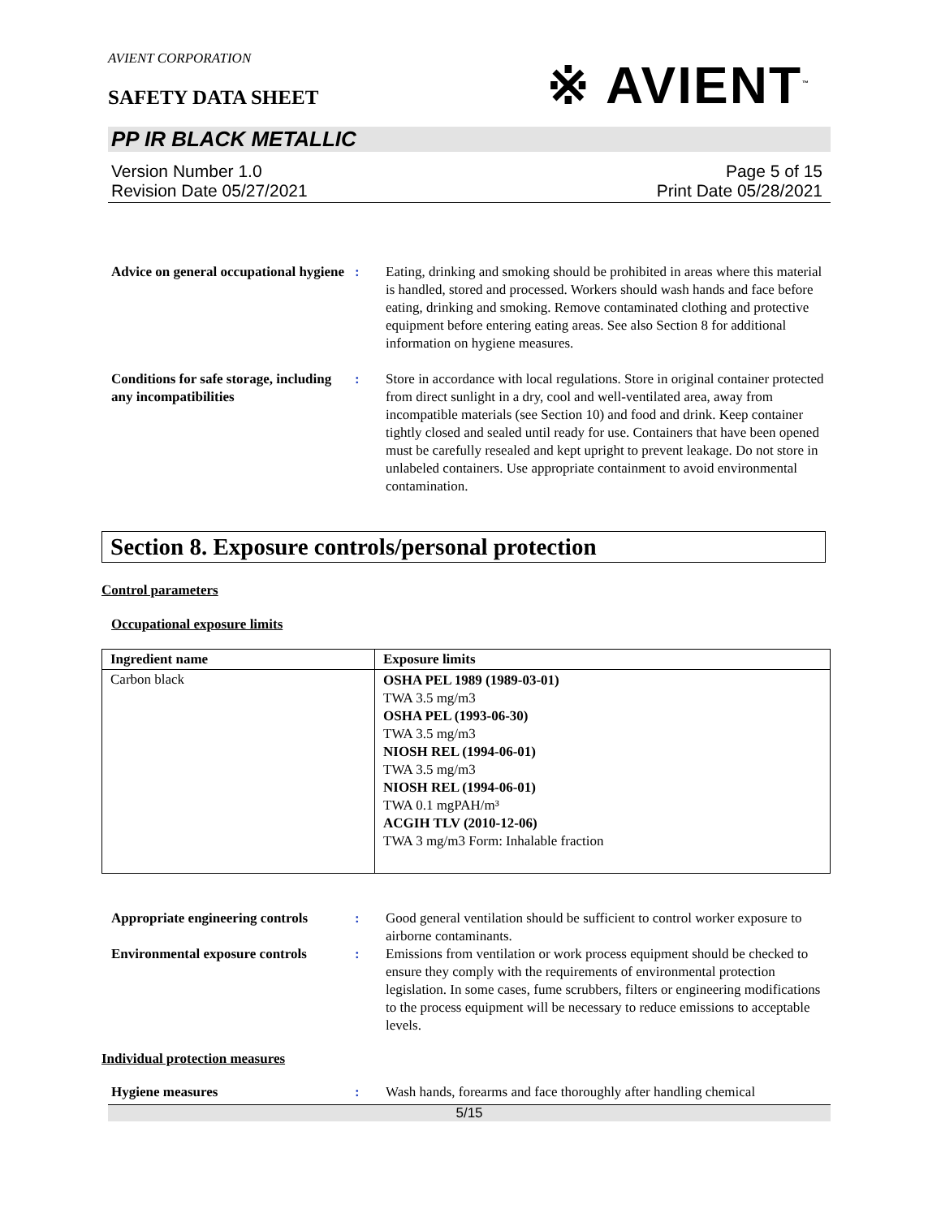AVIENT CORPORATION
SAFETY DATA SHEET
※ AVIENT<sup>™</sup>
PP IR BLACK METALLIC
Version Number 1.0
Revision Date 05/27/2021
Page 5 of 15
Print Date 05/28/2021
Advice on general occupational hygiene
: Eating, drinking and smoking should be prohibited in areas where this material is handled, stored and processed. Workers should wash hands and face before eating, drinking and smoking. Remove contaminated clothing and protective equipment before entering eating areas. See also Section 8 for additional information on hygiene measures.
Conditions for safe storage, including any incompatibilities
: Store in accordance with local regulations. Store in original container protected from direct sunlight in a dry, cool and well-ventilated area, away from incompatible materials (see Section 10) and food and drink. Keep container tightly closed and sealed until ready for use. Containers that have been opened must be carefully resealed and kept upright to prevent leakage. Do not store in unlabeled containers. Use appropriate containment to avoid environmental contamination.
Section 8. Exposure controls/personal protection
Control parameters
Occupational exposure limits
| Ingredient name | Exposure limits |
| --- | --- |
| Carbon black | OSHA PEL 1989 (1989-03-01) TWA 3.5 mg/m3 OSHA PEL (1993-06-30) TWA 3.5 mg/m3 NIOSH REL (1994-06-01) TWA 3.5 mg/m3 NIOSH REL (1994-06-01) TWA 0.1 mgPAH/m³ ACGIH TLV (2010-12-06) TWA 3 mg/m3 Form: Inhalable fraction |
Appropriate engineering controls
: Good general ventilation should be sufficient to control worker exposure to airborne contaminants.
Environmental exposure controls
: Emissions from ventilation or work process equipment should be checked to ensure they comply with the requirements of environmental protection legislation. In some cases, fume scrubbers, filters or engineering modifications to the process equipment will be necessary to reduce emissions to acceptable levels.
Individual protection measures
Hygiene measures : Wash hands, forearms and face thoroughly after handling chemical
5/15